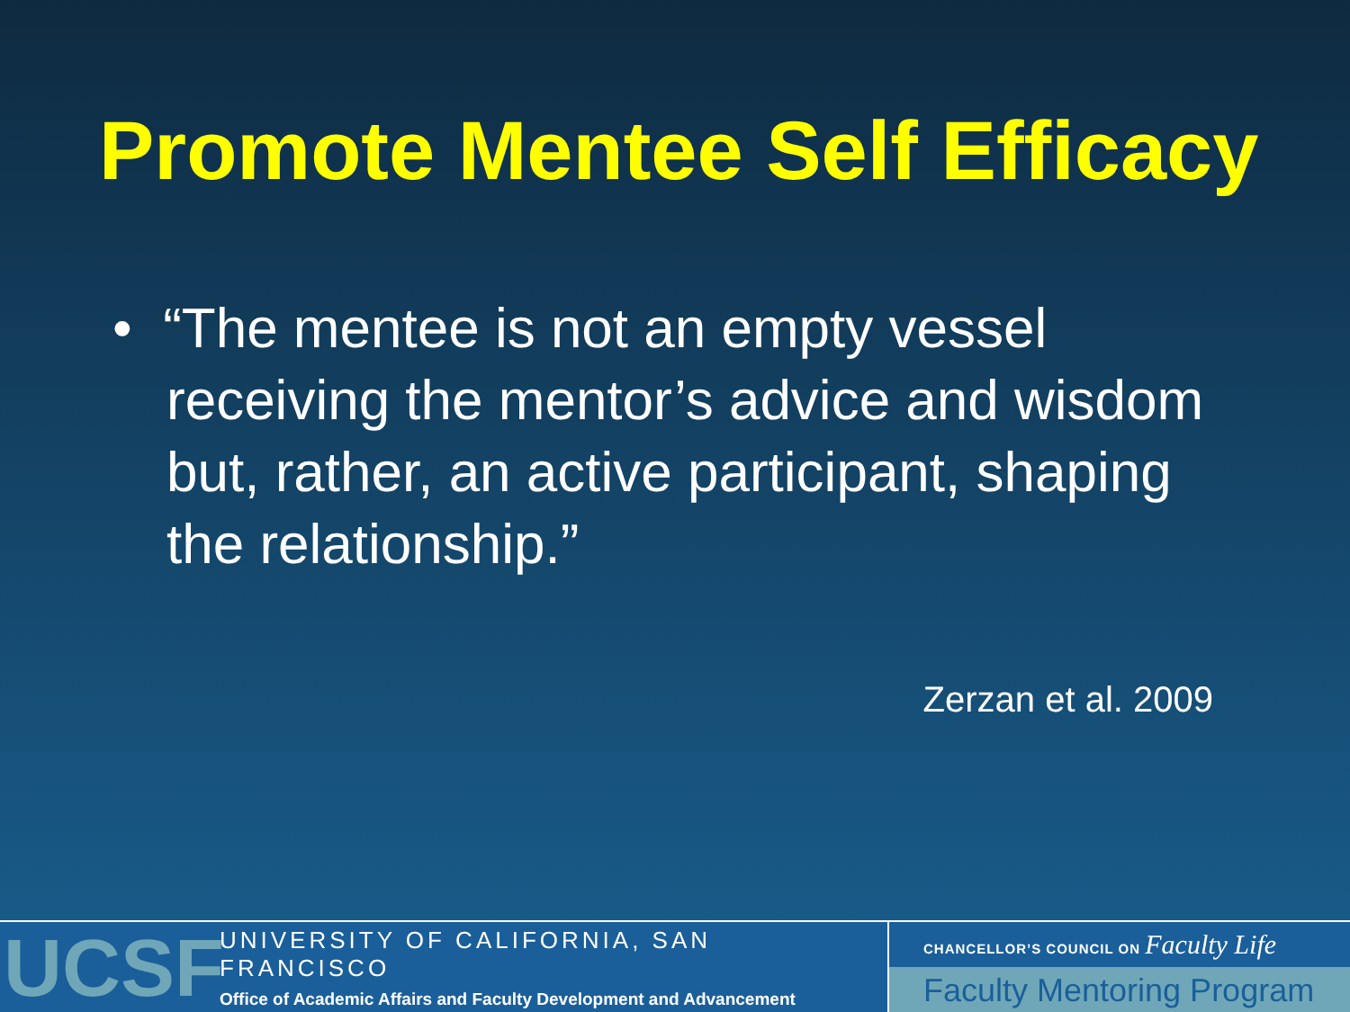Promote Mentee Self Efficacy
• “The mentee is not an empty vessel receiving the mentor’s advice and wisdom but, rather, an active participant, shaping the relationship.”
Zerzan et al. 2009
UCSF
UNIVERSITY OF CALIFORNIA, SAN FRANCISCO
Office of Academic Affairs and Faculty Development and Advancement
CHANCELLOR’S COUNCIL ON Faculty Life
Faculty Mentoring Program